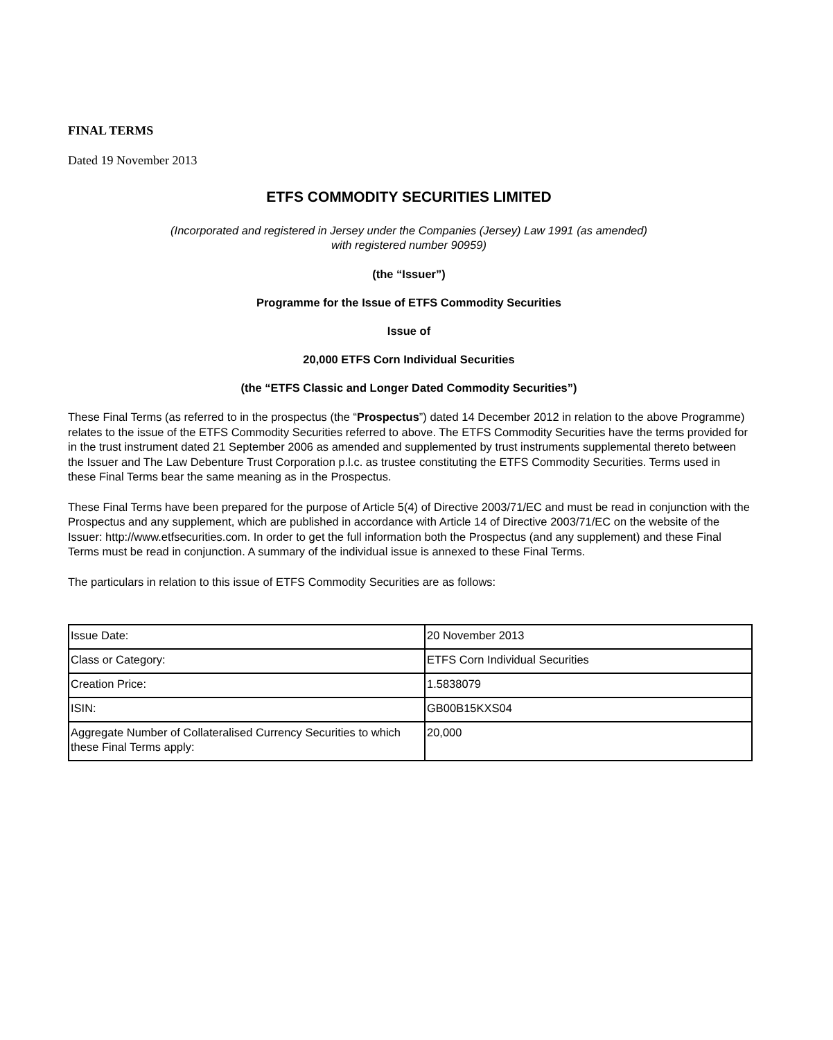FINAL TERMS
Dated 19 November 2013
ETFS COMMODITY SECURITIES LIMITED
(Incorporated and registered in Jersey under the Companies (Jersey) Law 1991 (as amended)
with registered number 90959)
(the “Issuer”)
Programme for the Issue of ETFS Commodity Securities
Issue of
20,000 ETFS Corn Individual Securities
(the “ETFS Classic and Longer Dated Commodity Securities”)
These Final Terms (as referred to in the prospectus (the “Prospectus”) dated 14 December 2012 in relation to the above Programme) relates to the issue of the ETFS Commodity Securities referred to above. The ETFS Commodity Securities have the terms provided for in the trust instrument dated 21 September 2006 as amended and supplemented by trust instruments supplemental thereto between the Issuer and The Law Debenture Trust Corporation p.l.c. as trustee constituting the ETFS Commodity Securities. Terms used in these Final Terms bear the same meaning as in the Prospectus.
These Final Terms have been prepared for the purpose of Article 5(4) of Directive 2003/71/EC and must be read in conjunction with the Prospectus and any supplement, which are published in accordance with Article 14 of Directive 2003/71/EC on the website of the Issuer: http://www.etfsecurities.com. In order to get the full information both the Prospectus (and any supplement) and these Final Terms must be read in conjunction. A summary of the individual issue is annexed to these Final Terms.
The particulars in relation to this issue of ETFS Commodity Securities are as follows:
| Issue Date: | 20 November 2013 |
| Class or Category: | ETFS Corn Individual Securities |
| Creation Price: | 1.5838079 |
| ISIN: | GB00B15KXS04 |
| Aggregate Number of Collateralised Currency Securities to which these Final Terms apply: | 20,000 |